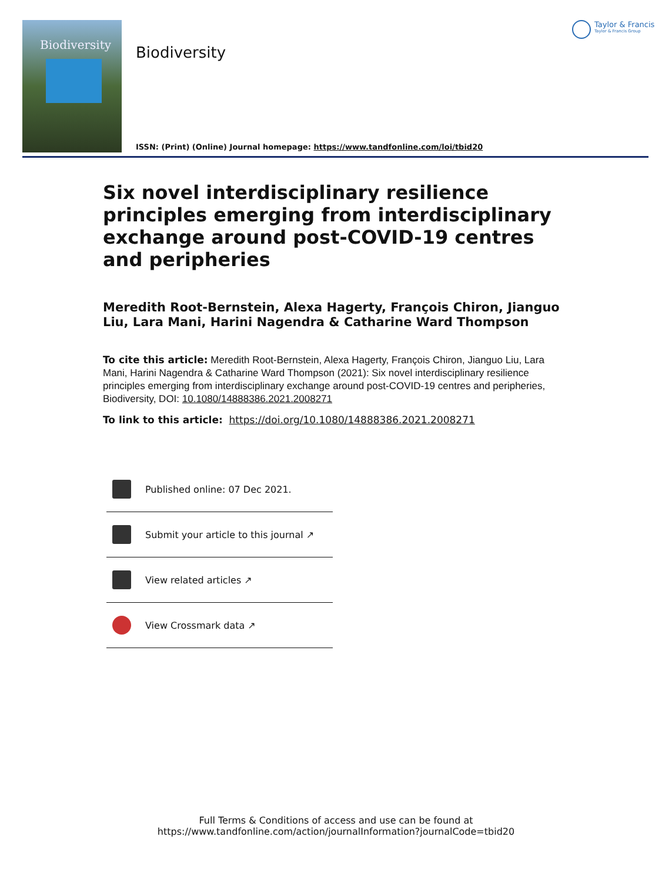Biodiversity
Biodiversity
Taylor & Francis
Taylor & Francis Group
ISSN: (Print) (Online) Journal homepage: https://www.tandfonline.com/loi/tbid20
Six novel interdisciplinary resilience principles emerging from interdisciplinary exchange around post-COVID-19 centres and peripheries
Meredith Root-Bernstein, Alexa Hagerty, François Chiron, Jianguo Liu, Lara Mani, Harini Nagendra & Catharine Ward Thompson
To cite this article: Meredith Root-Bernstein, Alexa Hagerty, François Chiron, Jianguo Liu, Lara Mani, Harini Nagendra & Catharine Ward Thompson (2021): Six novel interdisciplinary resilience principles emerging from interdisciplinary exchange around post-COVID-19 centres and peripheries, Biodiversity, DOI: 10.1080/14888386.2021.2008271
To link to this article: https://doi.org/10.1080/14888386.2021.2008271
Published online: 07 Dec 2021.
Submit your article to this journal ↗
View related articles ↗
View Crossmark data ↗
Full Terms & Conditions of access and use can be found at
https://www.tandfonline.com/action/journalInformation?journalCode=tbid20